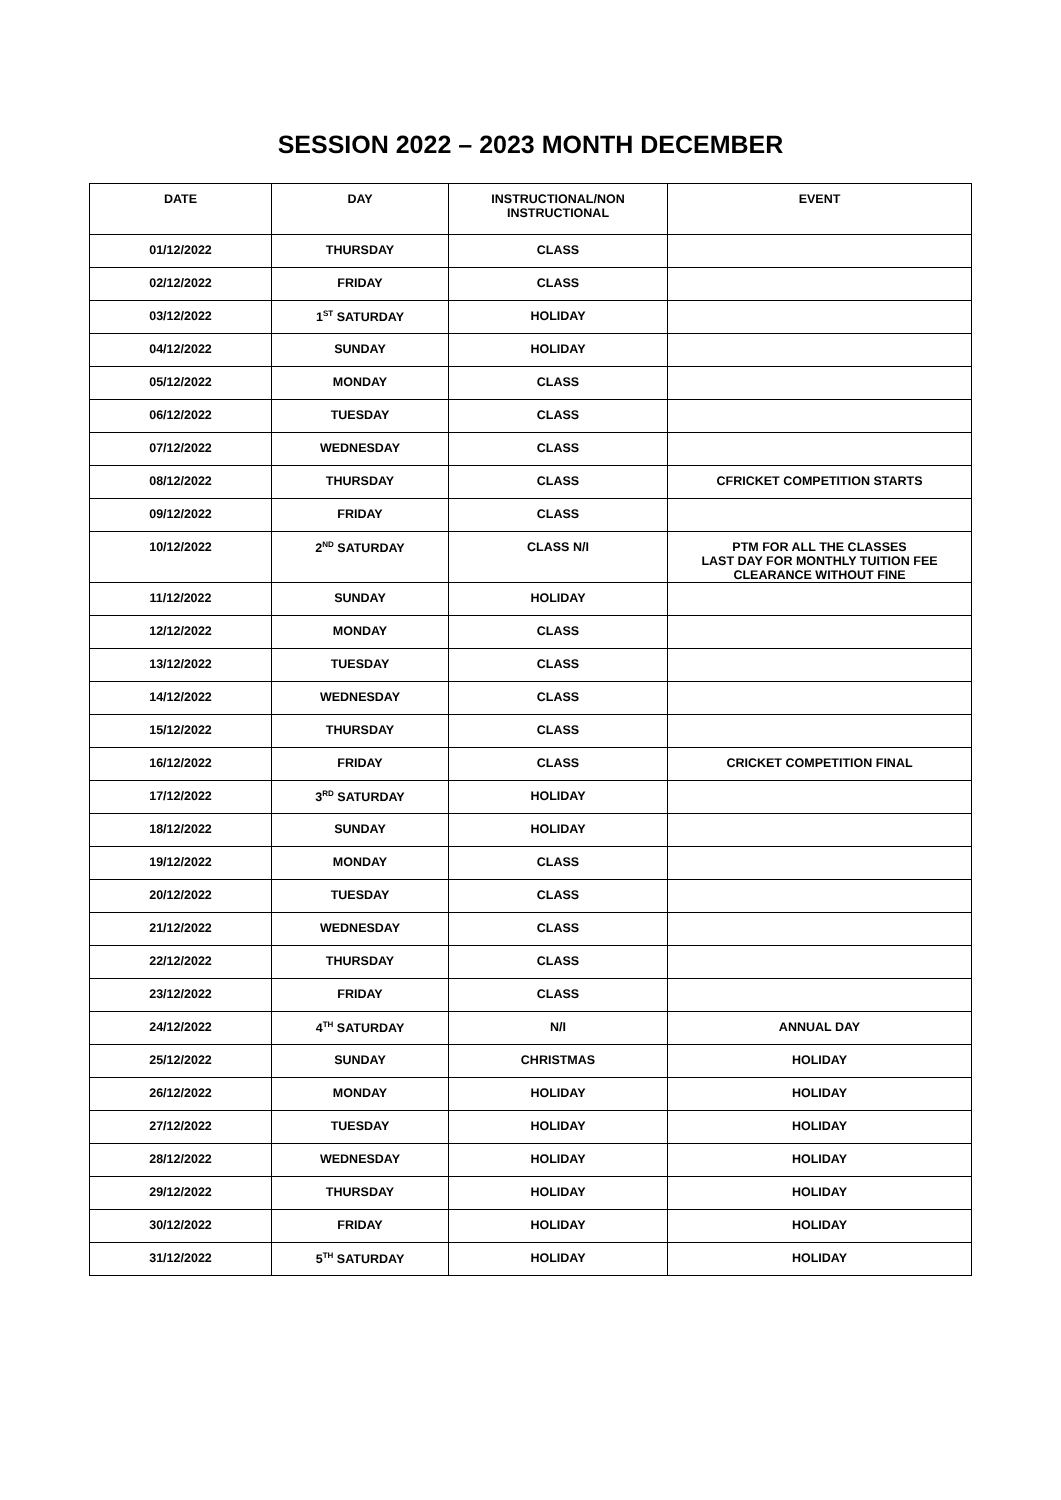SESSION 2022 – 2023 MONTH DECEMBER
| DATE | DAY | INSTRUCTIONAL/NON INSTRUCTIONAL | EVENT |
| --- | --- | --- | --- |
| 01/12/2022 | THURSDAY | CLASS | |
| 02/12/2022 | FRIDAY | CLASS | |
| 03/12/2022 | 1<sup>ST</sup> SATURDAY | HOLIDAY | |
| 04/12/2022 | SUNDAY | HOLIDAY | |
| 05/12/2022 | MONDAY | CLASS | |
| 06/12/2022 | TUESDAY | CLASS | |
| 07/12/2022 | WEDNESDAY | CLASS | |
| 08/12/2022 | THURSDAY | CLASS | CFRICKET COMPETITION STARTS |
| 09/12/2022 | FRIDAY | CLASS | |
| 10/12/2022 | 2<sup>ND</sup> SATURDAY | CLASS N/I | PTM FOR ALL THE CLASSES LAST DAY FOR MONTHLY TUITION FEE CLEARANCE WITHOUT FINE |
| 11/12/2022 | SUNDAY | HOLIDAY | |
| 12/12/2022 | MONDAY | CLASS | |
| 13/12/2022 | TUESDAY | CLASS | |
| 14/12/2022 | WEDNESDAY | CLASS | |
| 15/12/2022 | THURSDAY | CLASS | |
| 16/12/2022 | FRIDAY | CLASS | CRICKET COMPETITION FINAL |
| 17/12/2022 | 3<sup>RD</sup> SATURDAY | HOLIDAY | |
| 18/12/2022 | SUNDAY | HOLIDAY | |
| 19/12/2022 | MONDAY | CLASS | |
| 20/12/2022 | TUESDAY | CLASS | |
| 21/12/2022 | WEDNESDAY | CLASS | |
| 22/12/2022 | THURSDAY | CLASS | |
| 23/12/2022 | FRIDAY | CLASS | |
| 24/12/2022 | 4<sup>TH</sup> SATURDAY | N/I | ANNUAL DAY |
| 25/12/2022 | SUNDAY | CHRISTMAS | HOLIDAY |
| 26/12/2022 | MONDAY | HOLIDAY | HOLIDAY |
| 27/12/2022 | TUESDAY | HOLIDAY | HOLIDAY |
| 28/12/2022 | WEDNESDAY | HOLIDAY | HOLIDAY |
| 29/12/2022 | THURSDAY | HOLIDAY | HOLIDAY |
| 30/12/2022 | FRIDAY | HOLIDAY | HOLIDAY |
| 31/12/2022 | 5<sup>TH</sup> SATURDAY | HOLIDAY | HOLIDAY |